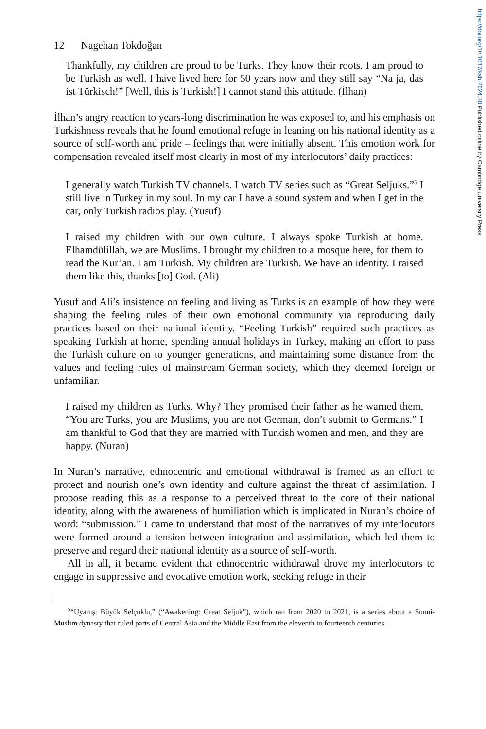https://doi.org/10.1017/ssh.2024.30 Published online by Cambridge University Press
12 Nagehan Tokdoğan
Thankfully, my children are proud to be Turks. They know their roots. I am proud to be Turkish as well. I have lived here for 50 years now and they still say “Na ja, das ist Türkisch!” [Well, this is Turkish!] I cannot stand this attitude. (İlhan)
İlhan’s angry reaction to years-long discrimination he was exposed to, and his emphasis on Turkishness reveals that he found emotional refuge in leaning on his national identity as a source of self-worth and pride – feelings that were initially absent. This emotion work for compensation revealed itself most clearly in most of my interlocutors’ daily practices:
I generally watch Turkish TV channels. I watch TV series such as “Great Seljuks.”<sup>5</sup> I still live in Turkey in my soul. In my car I have a sound system and when I get in the car, only Turkish radios play. (Yusuf)
I raised my children with our own culture. I always spoke Turkish at home. Elhamdülillah, we are Muslims. I brought my children to a mosque here, for them to read the Kur’an. I am Turkish. My children are Turkish. We have an identity. I raised them like this, thanks [to] God. (Ali)
Yusuf and Ali’s insistence on feeling and living as Turks is an example of how they were shaping the feeling rules of their own emotional community via reproducing daily practices based on their national identity. “Feeling Turkish” required such practices as speaking Turkish at home, spending annual holidays in Turkey, making an effort to pass the Turkish culture on to younger generations, and maintaining some distance from the values and feeling rules of mainstream German society, which they deemed foreign or unfamiliar.
I raised my children as Turks. Why? They promised their father as he warned them, “You are Turks, you are Muslims, you are not German, don’t submit to Germans.” I am thankful to God that they are married with Turkish women and men, and they are happy. (Nuran)
In Nuran’s narrative, ethnocentric and emotional withdrawal is framed as an effort to protect and nourish one’s own identity and culture against the threat of assimilation. I propose reading this as a response to a perceived threat to the core of their national identity, along with the awareness of humiliation which is implicated in Nuran’s choice of word: “submission.” I came to understand that most of the narratives of my interlocutors were formed around a tension between integration and assimilation, which led them to preserve and regard their national identity as a source of self-worth.
All in all, it became evident that ethnocentric withdrawal drove my interlocutors to engage in suppressive and evocative emotion work, seeking refuge in their
<sup>5</sup> “Uyanış: Büyük Selçuklu,” (“Awakening: Great Seljuk”), which ran from 2020 to 2021, is a series about a Sunni-Muslim dynasty that ruled parts of Central Asia and the Middle East from the eleventh to fourteenth centuries.